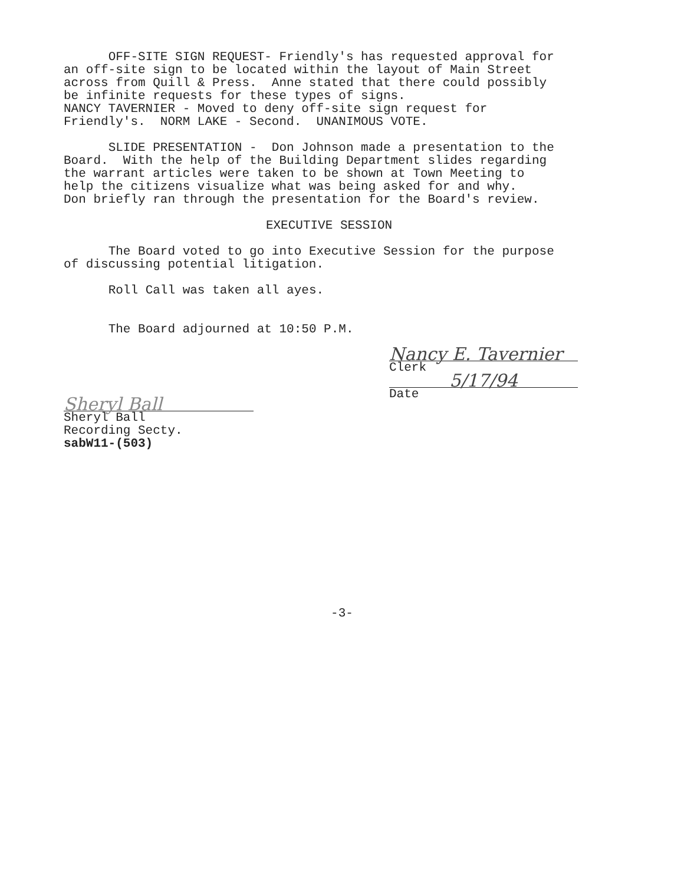OFF-SITE SIGN REQUEST- Friendly's has requested approval for an off-site sign to be located within the layout of Main Street across from Quill & Press. Anne stated that there could possibly be infinite requests for these types of signs. NANCY TAVERNIER - Moved to deny off-site sign request for Friendly's. NORM LAKE - Second. UNANIMOUS VOTE.
SLIDE PRESENTATION - Don Johnson made a presentation to the Board. With the help of the Building Department slides regarding the warrant articles were taken to be shown at Town Meeting to help the citizens visualize what was being asked for and why. Don briefly ran through the presentation for the Board's review.
EXECUTIVE SESSION
The Board voted to go into Executive Session for the purpose of discussing potential litigation.
Roll Call was taken all ayes.
The Board adjourned at 10:50 P.M.
Nancy E. Tavernier
Clerk
5/17/94
Date
Sheryl Ball
Sheryl Ball
Recording Secty.
sabW11-(503)
-3-